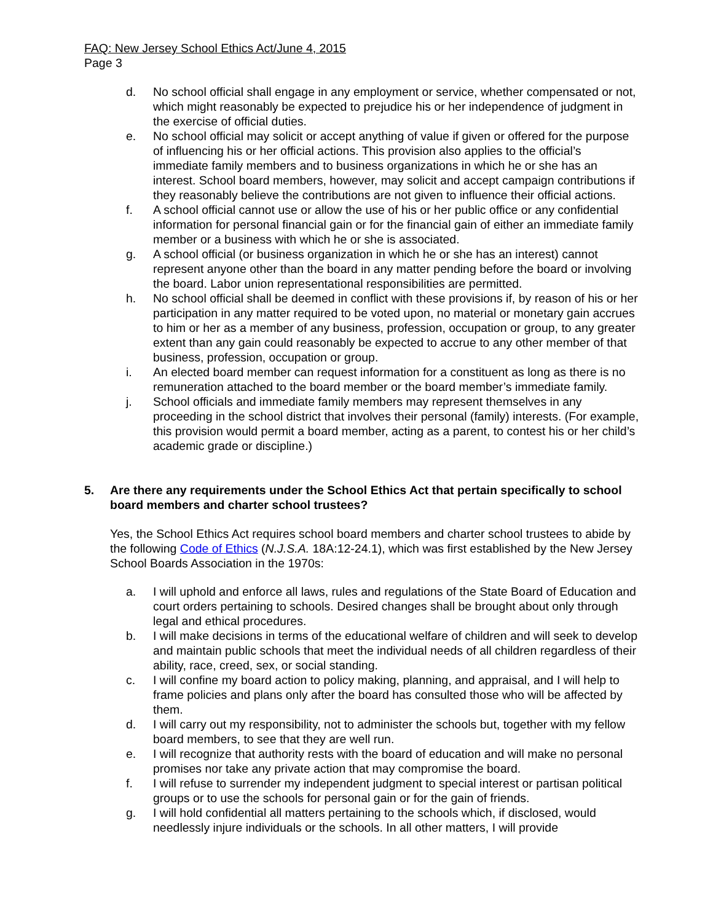FAQ: New Jersey School Ethics Act/June 4, 2015
Page 3
d. No school official shall engage in any employment or service, whether compensated or not, which might reasonably be expected to prejudice his or her independence of judgment in the exercise of official duties.
e. No school official may solicit or accept anything of value if given or offered for the purpose of influencing his or her official actions. This provision also applies to the official’s immediate family members and to business organizations in which he or she has an interest. School board members, however, may solicit and accept campaign contributions if they reasonably believe the contributions are not given to influence their official actions.
f. A school official cannot use or allow the use of his or her public office or any confidential information for personal financial gain or for the financial gain of either an immediate family member or a business with which he or she is associated.
g. A school official (or business organization in which he or she has an interest) cannot represent anyone other than the board in any matter pending before the board or involving the board. Labor union representational responsibilities are permitted.
h. No school official shall be deemed in conflict with these provisions if, by reason of his or her participation in any matter required to be voted upon, no material or monetary gain accrues to him or her as a member of any business, profession, occupation or group, to any greater extent than any gain could reasonably be expected to accrue to any other member of that business, profession, occupation or group.
i. An elected board member can request information for a constituent as long as there is no remuneration attached to the board member or the board member’s immediate family.
j. School officials and immediate family members may represent themselves in any proceeding in the school district that involves their personal (family) interests. (For example, this provision would permit a board member, acting as a parent, to contest his or her child’s academic grade or discipline.)
5. Are there any requirements under the School Ethics Act that pertain specifically to school board members and charter school trustees?
Yes, the School Ethics Act requires school board members and charter school trustees to abide by the following Code of Ethics (N.J.S.A. 18A:12-24.1), which was first established by the New Jersey School Boards Association in the 1970s:
a. I will uphold and enforce all laws, rules and regulations of the State Board of Education and court orders pertaining to schools. Desired changes shall be brought about only through legal and ethical procedures.
b. I will make decisions in terms of the educational welfare of children and will seek to develop and maintain public schools that meet the individual needs of all children regardless of their ability, race, creed, sex, or social standing.
c. I will confine my board action to policy making, planning, and appraisal, and I will help to frame policies and plans only after the board has consulted those who will be affected by them.
d. I will carry out my responsibility, not to administer the schools but, together with my fellow board members, to see that they are well run.
e. I will recognize that authority rests with the board of education and will make no personal promises nor take any private action that may compromise the board.
f. I will refuse to surrender my independent judgment to special interest or partisan political groups or to use the schools for personal gain or for the gain of friends.
g. I will hold confidential all matters pertaining to the schools which, if disclosed, would needlessly injure individuals or the schools. In all other matters, I will provide